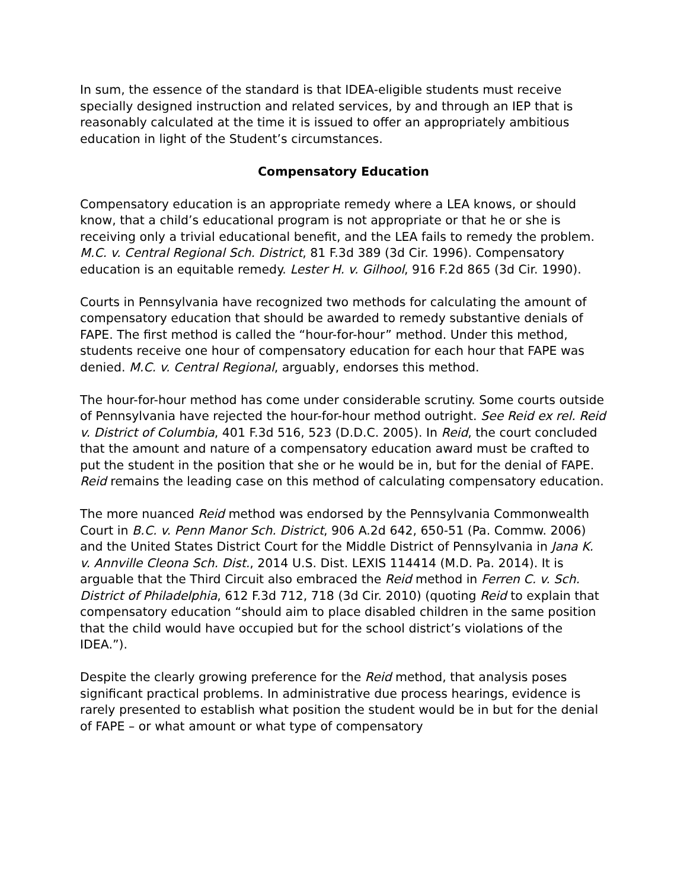In sum, the essence of the standard is that IDEA-eligible students must receive specially designed instruction and related services, by and through an IEP that is reasonably calculated at the time it is issued to offer an appropriately ambitious education in light of the Student’s circumstances.
Compensatory Education
Compensatory education is an appropriate remedy where a LEA knows, or should know, that a child’s educational program is not appropriate or that he or she is receiving only a trivial educational benefit, and the LEA fails to remedy the problem. M.C. v. Central Regional Sch. District, 81 F.3d 389 (3d Cir. 1996). Compensatory education is an equitable remedy. Lester H. v. Gilhool, 916 F.2d 865 (3d Cir. 1990).
Courts in Pennsylvania have recognized two methods for calculating the amount of compensatory education that should be awarded to remedy substantive denials of FAPE. The first method is called the “hour-for-hour” method. Under this method, students receive one hour of compensatory education for each hour that FAPE was denied. M.C. v. Central Regional, arguably, endorses this method.
The hour-for-hour method has come under considerable scrutiny. Some courts outside of Pennsylvania have rejected the hour-for-hour method outright. See Reid ex rel. Reid v. District of Columbia, 401 F.3d 516, 523 (D.D.C. 2005). In Reid, the court concluded that the amount and nature of a compensatory education award must be crafted to put the student in the position that she or he would be in, but for the denial of FAPE. Reid remains the leading case on this method of calculating compensatory education.
The more nuanced Reid method was endorsed by the Pennsylvania Commonwealth Court in B.C. v. Penn Manor Sch. District, 906 A.2d 642, 650-51 (Pa. Commw. 2006) and the United States District Court for the Middle District of Pennsylvania in Jana K. v. Annville Cleona Sch. Dist., 2014 U.S. Dist. LEXIS 114414 (M.D. Pa. 2014). It is arguable that the Third Circuit also embraced the Reid method in Ferren C. v. Sch. District of Philadelphia, 612 F.3d 712, 718 (3d Cir. 2010) (quoting Reid to explain that compensatory education “should aim to place disabled children in the same position that the child would have occupied but for the school district’s violations of the IDEA.”).
Despite the clearly growing preference for the Reid method, that analysis poses significant practical problems. In administrative due process hearings, evidence is rarely presented to establish what position the student would be in but for the denial of FAPE – or what amount or what type of compensatory